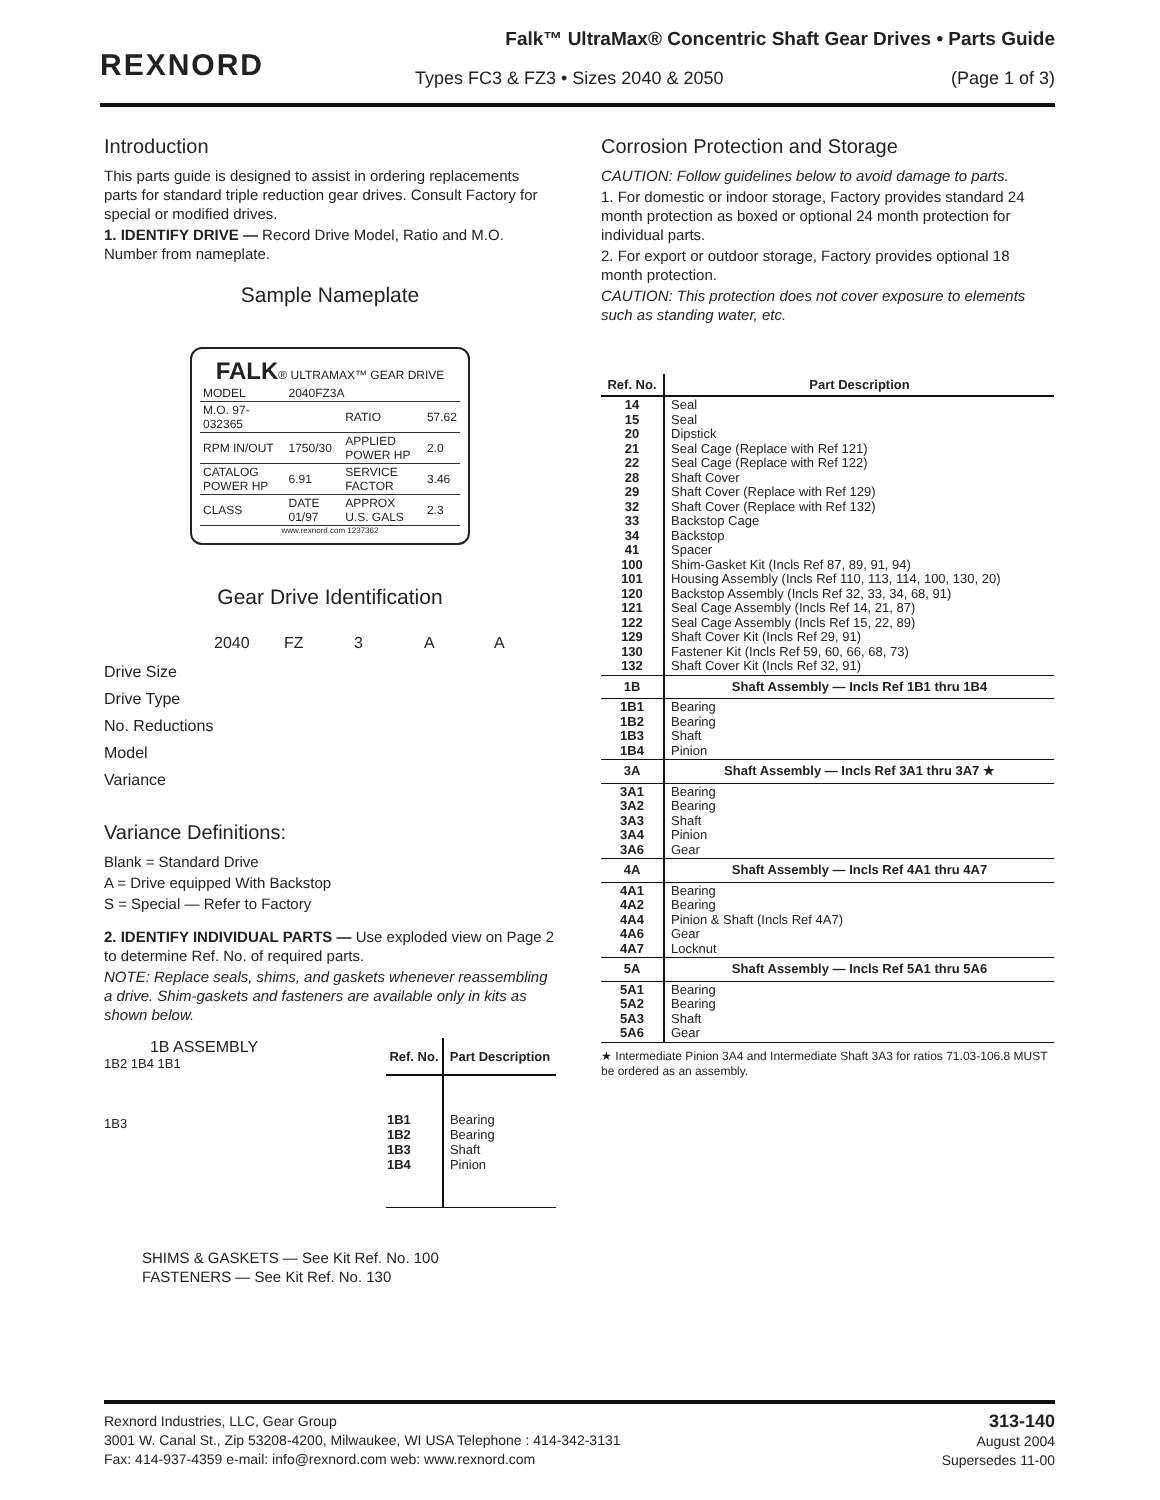REXNORD
Falk™ UltraMax® Concentric Shaft Gear Drives • Parts Guide
Types FC3 & FZ3 • Sizes 2040 & 2050 (Page 1 of 3)
Introduction
This parts guide is designed to assist in ordering replacements parts for standard triple reduction gear drives. Consult Factory for special or modified drives.
1. IDENTIFY DRIVE — Record Drive Model, Ratio and M.O. Number from nameplate.
Sample Nameplate
FALK® ULTRAMAX™ GEAR DRIVE
| MODEL | 2040FZ3A | | |
| M.O. 97-032365 | | RATIO | 57.62 |
| RPM IN/OUT | 1750/30 | APPLIED POWER HP | 2.0 |
| CATALOG POWER HP | 6.91 | SERVICE FACTOR | 3.46 |
| CLASS | DATE 01/97 | APPROX U.S. GALS | 2.3 |
www.rexnord.com 1237362
Gear Drive Identification
2040 FZ 3 A A
Drive Size
Drive Type
No. Reductions
Model
Variance
Variance Definitions:
Blank = Standard Drive
A = Drive equipped With Backstop
S = Special — Refer to Factory
2. IDENTIFY INDIVIDUAL PARTS — Use exploded view on Page 2 to determine Ref. No. of required parts.
NOTE: Replace seals, shims, and gaskets whenever reassembling a drive. Shim-gaskets and fasteners are available only in kits as shown below.
1B ASSEMBLY
1B2 1B4 1B1
1B3
| Ref. No. | Part Description |
| --- | --- |
| 1B1 1B2 1B3 1B4 | Bearing Bearing Shaft Pinion |
SHIMS & GASKETS — See Kit Ref. No. 100
FASTENERS — See Kit Ref. No. 130
Corrosion Protection and Storage
CAUTION: Follow guidelines below to avoid damage to parts.
1. For domestic or indoor storage, Factory provides standard 24 month protection as boxed or optional 24 month protection for individual parts.
2. For export or outdoor storage, Factory provides optional 18 month protection.
CAUTION: This protection does not cover exposure to elements such as standing water, etc.
| Ref. No. | Part Description |
| --- | --- |
| 14 15 20 21 22 28 29 32 33 34 41 100 101 120 121 122 129 130 132 | Seal Seal Dipstick Seal Cage (Replace with Ref 121) Seal Cage (Replace with Ref 122) Shaft Cover Shaft Cover (Replace with Ref 129) Shaft Cover (Replace with Ref 132) Backstop Cage Backstop Spacer Shim-Gasket Kit (Incls Ref 87, 89, 91, 94) Housing Assembly (Incls Ref 110, 113, 114, 100, 130, 20) Backstop Assembly (Incls Ref 32, 33, 34, 68, 91) Seal Cage Assembly (Incls Ref 14, 21, 87) Seal Cage Assembly (Incls Ref 15, 22, 89) Shaft Cover Kit (Incls Ref 29, 91) Fastener Kit (Incls Ref 59, 60, 66, 68, 73) Shaft Cover Kit (Incls Ref 32, 91) |
| 1B | Shaft Assembly — Incls Ref 1B1 thru 1B4 |
| 1B1 1B2 1B3 1B4 | Bearing Bearing Shaft Pinion |
| 3A | Shaft Assembly — Incls Ref 3A1 thru 3A7 ★ |
| 3A1 3A2 3A3 3A4 3A6 | Bearing Bearing Shaft Pinion Gear |
| 4A | Shaft Assembly — Incls Ref 4A1 thru 4A7 |
| 4A1 4A2 4A4 4A6 4A7 | Bearing Bearing Pinion & Shaft (Incls Ref 4A7) Gear Locknut |
| 5A | Shaft Assembly — Incls Ref 5A1 thru 5A6 |
| 5A1 5A2 5A3 5A6 | Bearing Bearing Shaft Gear |
★ Intermediate Pinion 3A4 and Intermediate Shaft 3A3 for ratios 71.03-106.8 MUST be ordered as an assembly.
Rexnord Industries, LLC, Gear Group
3001 W. Canal St., Zip 53208-4200, Milwaukee, WI USA Telephone : 414-342-3131
Fax: 414-937-4359 e-mail: info@rexnord.com web: www.rexnord.com
313-140
August 2004
Supersedes 11-00